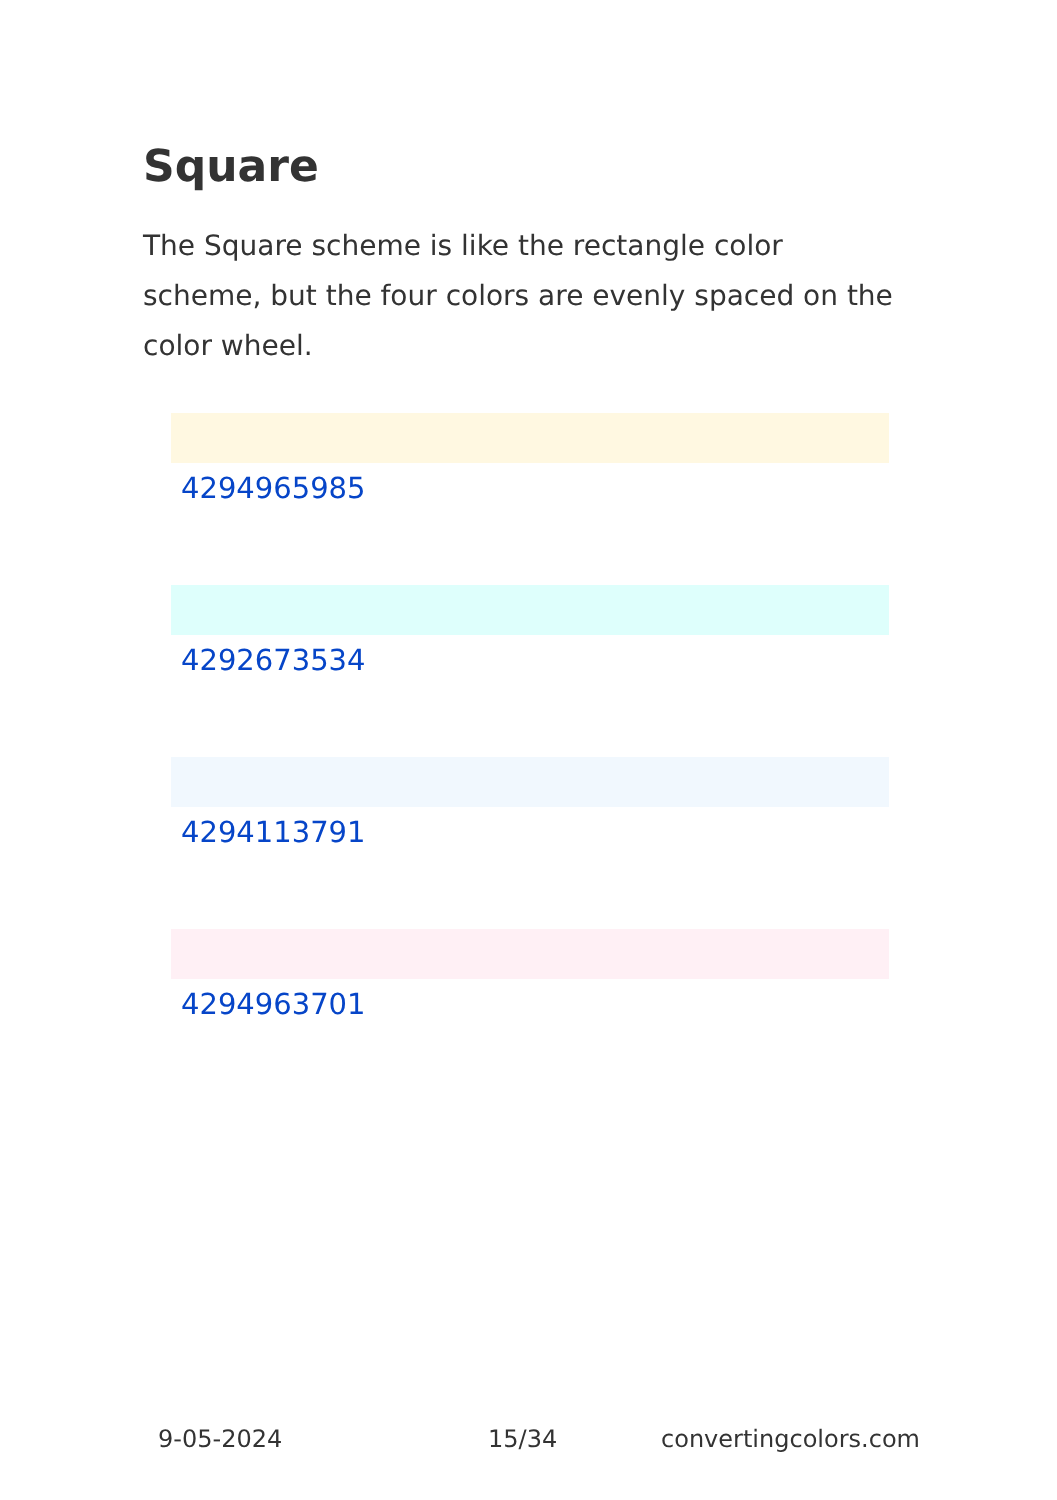Square
The Square scheme is like the rectangle color scheme, but the four colors are evenly spaced on the color wheel.
4294965985
4292673534
4294113791
4294963701
9-05-2024 15/34 convertingcolors.com